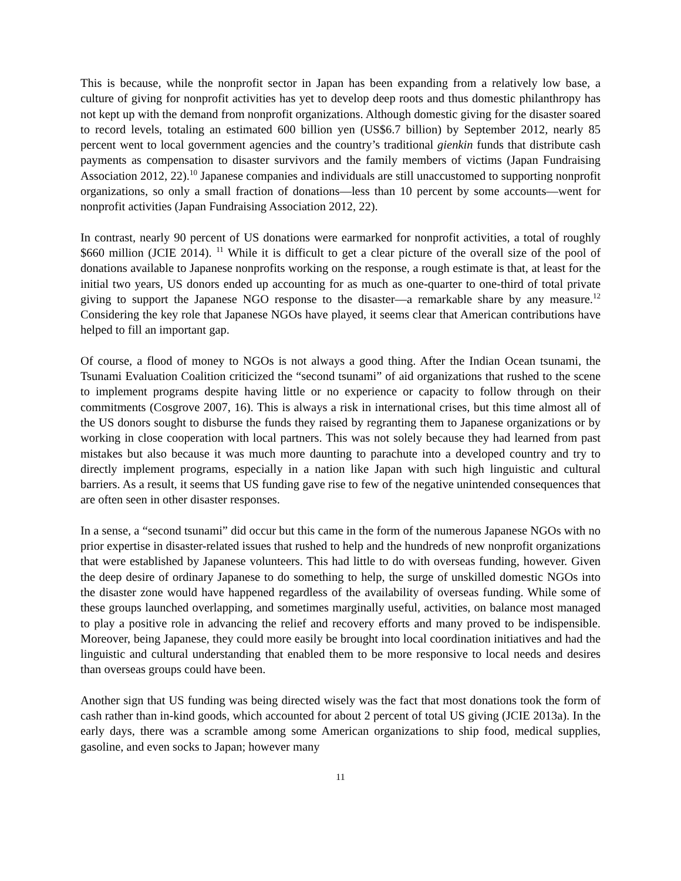This is because, while the nonprofit sector in Japan has been expanding from a relatively low base, a culture of giving for nonprofit activities has yet to develop deep roots and thus domestic philanthropy has not kept up with the demand from nonprofit organizations. Although domestic giving for the disaster soared to record levels, totaling an estimated 600 billion yen (US$6.7 billion) by September 2012, nearly 85 percent went to local government agencies and the country’s traditional gienkin funds that distribute cash payments as compensation to disaster survivors and the family members of victims (Japan Fundraising Association 2012, 22).<sup>10</sup> Japanese companies and individuals are still unaccustomed to supporting nonprofit organizations, so only a small fraction of donations—less than 10 percent by some accounts—went for nonprofit activities (Japan Fundraising Association 2012, 22).
In contrast, nearly 90 percent of US donations were earmarked for nonprofit activities, a total of roughly $660 million (JCIE 2014). <sup>11</sup> While it is difficult to get a clear picture of the overall size of the pool of donations available to Japanese nonprofits working on the response, a rough estimate is that, at least for the initial two years, US donors ended up accounting for as much as one-quarter to one-third of total private giving to support the Japanese NGO response to the disaster—a remarkable share by any measure.<sup>12</sup> Considering the key role that Japanese NGOs have played, it seems clear that American contributions have helped to fill an important gap.
Of course, a flood of money to NGOs is not always a good thing. After the Indian Ocean tsunami, the Tsunami Evaluation Coalition criticized the “second tsunami” of aid organizations that rushed to the scene to implement programs despite having little or no experience or capacity to follow through on their commitments (Cosgrove 2007, 16). This is always a risk in international crises, but this time almost all of the US donors sought to disburse the funds they raised by regranting them to Japanese organizations or by working in close cooperation with local partners. This was not solely because they had learned from past mistakes but also because it was much more daunting to parachute into a developed country and try to directly implement programs, especially in a nation like Japan with such high linguistic and cultural barriers. As a result, it seems that US funding gave rise to few of the negative unintended consequences that are often seen in other disaster responses.
In a sense, a “second tsunami” did occur but this came in the form of the numerous Japanese NGOs with no prior expertise in disaster-related issues that rushed to help and the hundreds of new nonprofit organizations that were established by Japanese volunteers. This had little to do with overseas funding, however. Given the deep desire of ordinary Japanese to do something to help, the surge of unskilled domestic NGOs into the disaster zone would have happened regardless of the availability of overseas funding. While some of these groups launched overlapping, and sometimes marginally useful, activities, on balance most managed to play a positive role in advancing the relief and recovery efforts and many proved to be indispensible. Moreover, being Japanese, they could more easily be brought into local coordination initiatives and had the linguistic and cultural understanding that enabled them to be more responsive to local needs and desires than overseas groups could have been.
Another sign that US funding was being directed wisely was the fact that most donations took the form of cash rather than in-kind goods, which accounted for about 2 percent of total US giving (JCIE 2013a). In the early days, there was a scramble among some American organizations to ship food, medical supplies, gasoline, and even socks to Japan; however many
11